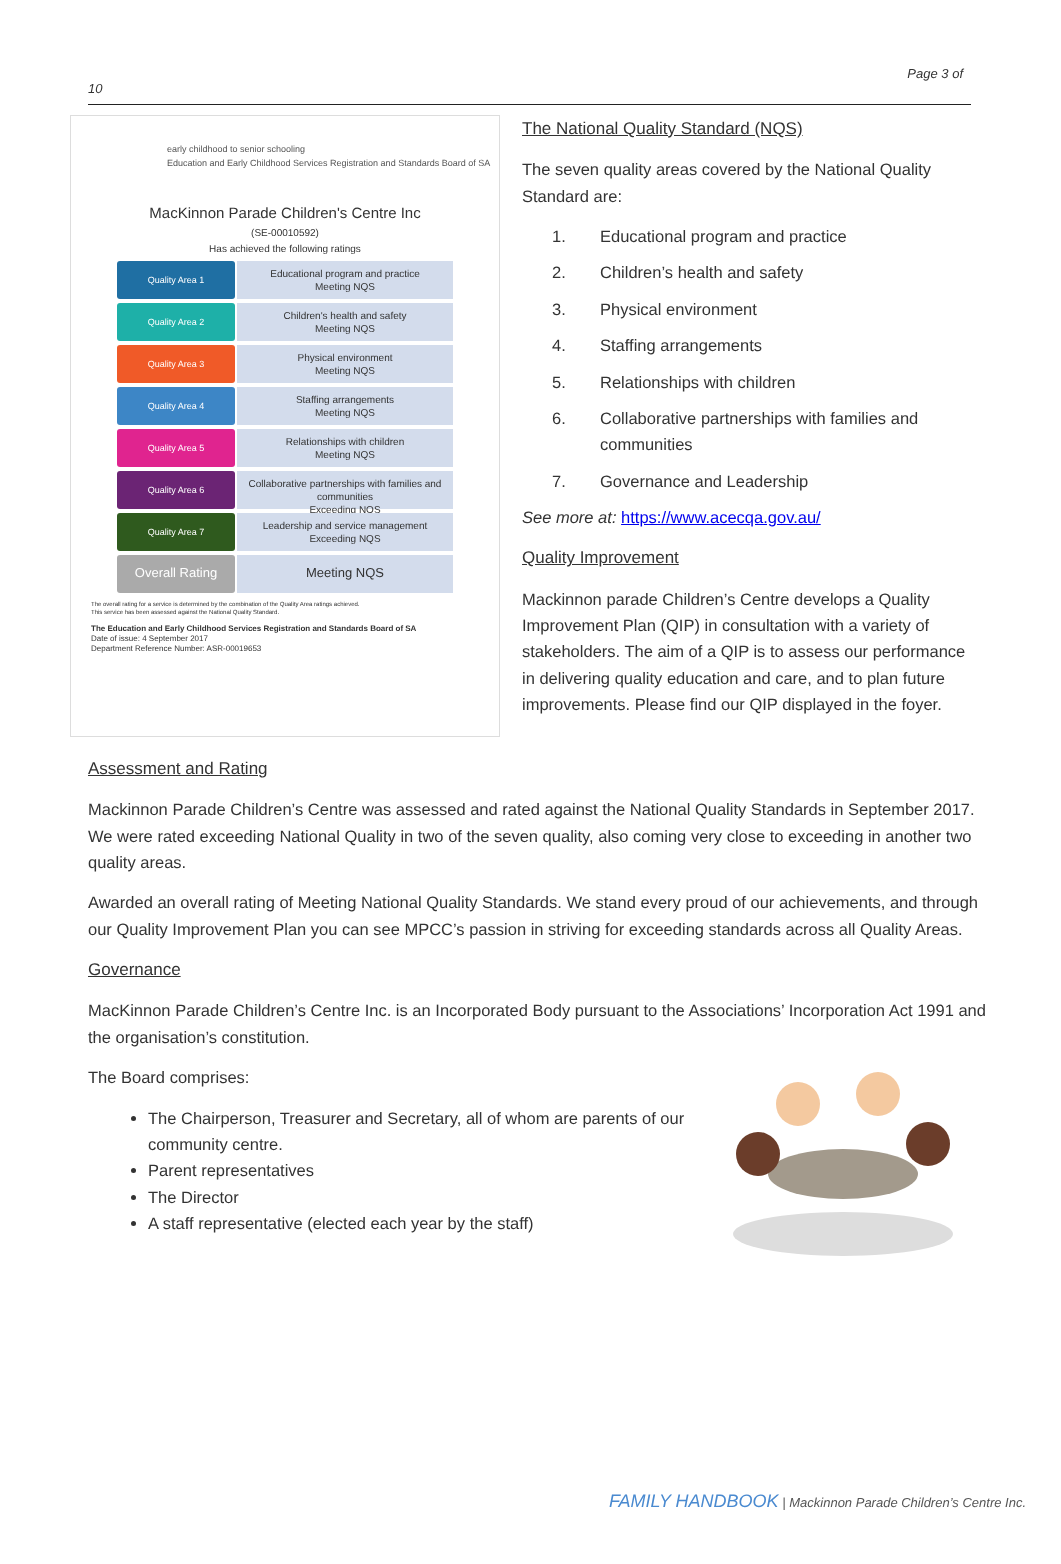Page 3 of
10
early childhood to senior schooling
Education and Early Childhood Services Registration and Standards Board of SA
MacKinnon Parade Children's Centre Inc
(SE-00010592)
Has achieved the following ratings
Quality Area 1
Educational program and practice
Meeting NQS
Quality Area 2
Children's health and safety
Meeting NQS
Quality Area 3
Physical environment
Meeting NQS
Quality Area 4
Staffing arrangements
Meeting NQS
Quality Area 5
Relationships with children
Meeting NQS
Quality Area 6
Collaborative partnerships with families and communities
Exceeding NQS
Quality Area 7
Leadership and service management
Exceeding NQS
Overall Rating
Meeting NQS
The overall rating for a service is determined by the combination of the Quality Area ratings achieved.
This service has been assessed against the National Quality Standard.
The Education and Early Childhood Services Registration and Standards Board of SA
Date of issue: 4 September 2017
Department Reference Number: ASR-00019653
The National Quality Standard (NQS)
The seven quality areas covered by the National Quality Standard are:
1. Educational program and practice
2. Children’s health and safety
3. Physical environment
4. Staffing arrangements
5. Relationships with children
6. Collaborative partnerships with families and communities
7. Governance and Leadership
See more at: https://www.acecqa.gov.au/
Quality Improvement
Mackinnon parade Children’s Centre develops a Quality Improvement Plan (QIP) in consultation with a variety of stakeholders. The aim of a QIP is to assess our performance in delivering quality education and care, and to plan future improvements. Please find our QIP displayed in the foyer.
Assessment and Rating
Mackinnon Parade Children’s Centre was assessed and rated against the National Quality Standards in September 2017. We were rated exceeding National Quality in two of the seven quality, also coming very close to exceeding in another two quality areas.
Awarded an overall rating of Meeting National Quality Standards. We stand every proud of our achievements, and through our Quality Improvement Plan you can see MPCC’s passion in striving for exceeding standards across all Quality Areas.
Governance
MacKinnon Parade Children’s Centre Inc. is an Incorporated Body pursuant to the Associations’ Incorporation Act 1991 and the organisation’s constitution.
The Board comprises:
The Chairperson, Treasurer and Secretary, all of whom are parents of our community centre.
Parent representatives
The Director
A staff representative (elected each year by the staff)
FAMILY HANDBOOK | Mackinnon Parade Children’s Centre Inc.